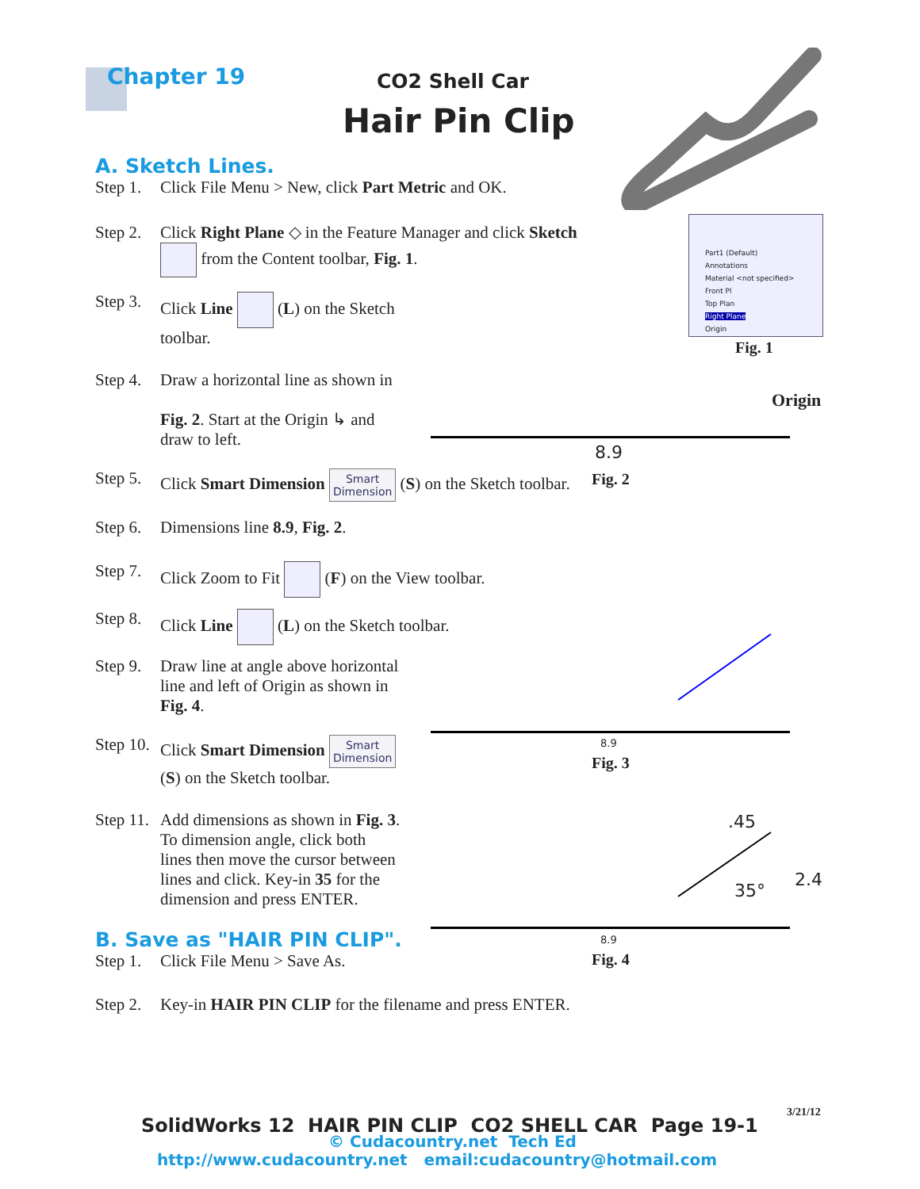Chapter 19 CO2 Shell Car
Hair Pin Clip
A. Sketch Lines.
Step 1. Click File Menu > New, click Part Metric and OK.
Step 2. Click Right Plane ◇ in the Feature Manager and click Sketch
from the Content toolbar, Fig. 1.
Step 3. Click Line (L) on the Sketch
toolbar.
Step 4. Draw a horizontal line as shown in
Fig. 2. Start at the Origin ↳ and
draw to left.
Step 5. Click Smart Dimension Smart
Dimension (S) on the Sketch toolbar.
Step 6. Dimensions line 8.9, Fig. 2.
Step 7. Click Zoom to Fit (F) on the View toolbar.
Step 8. Click Line (L) on the Sketch toolbar.
Step 9. Draw line at angle above horizontal
line and left of Origin as shown in
Fig. 4.
Step 10. Click Smart Dimension Smart
Dimension
(S) on the Sketch toolbar.
Step 11. Add dimensions as shown in Fig. 3.
To dimension angle, click both
lines then move the cursor between
lines and click. Key-in 35 for the
dimension and press ENTER.
B. Save as "HAIR PIN CLIP".
Step 1. Click File Menu > Save As.
Step 2. Key-in HAIR PIN CLIP for the filename and press ENTER.
Part1 (Default)
Annotations
Material <not specified>
Front Pl
Top Plan
Right Plane
Origin
Fig. 1
Origin
8.9
Fig. 2
8.9
Fig. 3
.45
35°
2.4
8.9
Fig. 4
SolidWorks 12 HAIR PIN CLIP CO2 SHELL CAR Page 19-1
3/21/12
© Cudacountry.net Tech Ed
http://www.cudacountry.net email:cudacountry@hotmail.com